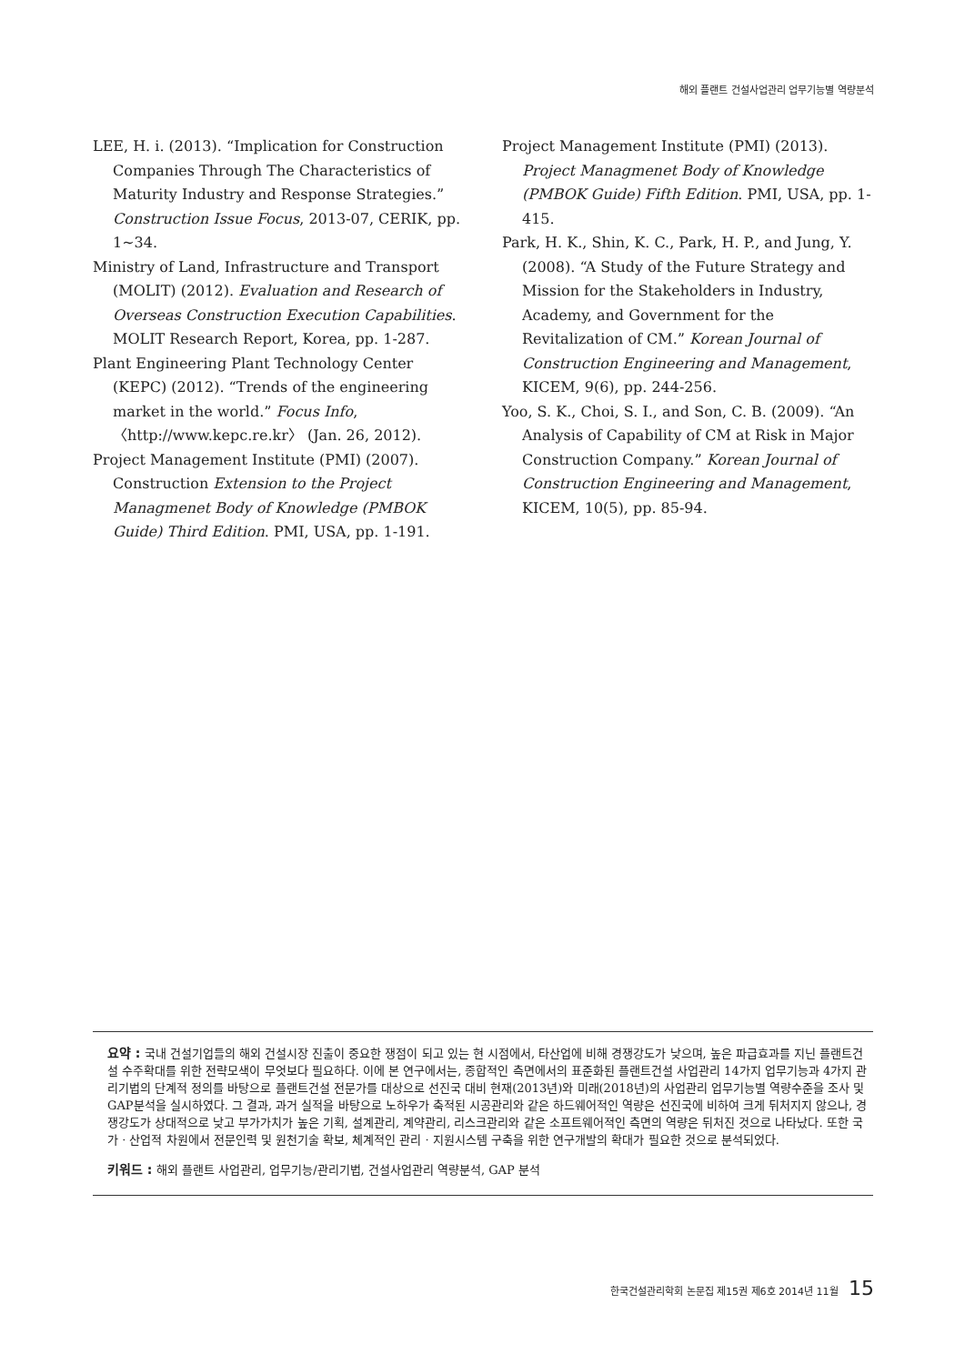해외 플랜트 건설사업관리 업무기능별 역량분석
LEE, H. i. (2013). “Implication for Construction Companies Through The Characteristics of Maturity Industry and Response Strategies.” Construction Issue Focus, 2013-07, CERIK, pp. 1~34.
Ministry of Land, Infrastructure and Transport (MOLIT) (2012). Evaluation and Research of Overseas Construction Execution Capabilities. MOLIT Research Report, Korea, pp. 1-287.
Plant Engineering Plant Technology Center (KEPC) (2012). “Trends of the engineering market in the world.” Focus Info, 〈http://www.kepc.re.kr〉 (Jan. 26, 2012).
Project Management Institute (PMI) (2007). Construction Extension to the Project Managmenet Body of Knowledge (PMBOK Guide) Third Edition. PMI, USA, pp. 1-191.
Project Management Institute (PMI) (2013). Project Managmenet Body of Knowledge (PMBOK Guide) Fifth Edition. PMI, USA, pp. 1-415.
Park, H. K., Shin, K. C., Park, H. P., and Jung, Y. (2008). “A Study of the Future Strategy and Mission for the Stakeholders in Industry, Academy, and Government for the Revitalization of CM.” Korean Journal of Construction Engineering and Management, KICEM, 9(6), pp. 244-256.
Yoo, S. K., Choi, S. I., and Son, C. B. (2009). “An Analysis of Capability of CM at Risk in Major Construction Company.” Korean Journal of Construction Engineering and Management, KICEM, 10(5), pp. 85-94.
요약 : 국내 건설기업들의 해외 건설시장 진출이 중요한 쟁점이 되고 있는 현 시점에서, 타산업에 비해 경쟁강도가 낮으며, 높은 파급효과를 지닌 플랜트건설 수주확대를 위한 전략모색이 무엇보다 필요하다. 이에 본 연구에서는, 종합적인 측면에서의 표준화된 플랜트건설 사업관리 14가지 업무기능과 4가지 관리기법의 단계적 정의를 바탕으로 플랜트건설 전문가를 대상으로 선진국 대비 현재(2013년)와 미래(2018년)의 사업관리 업무기능별 역량수준을 조사 및 GAP분석을 실시하였다. 그 결과, 과거 실적을 바탕으로 노하우가 축적된 시공관리와 같은 하드웨어적인 역량은 선진국에 비하여 크게 뒤처지지 않으나, 경쟁강도가 상대적으로 낮고 부가가치가 높은 기획, 설계관리, 계약관리, 리스크관리와 같은 소프트웨어적인 측면의 역량은 뒤처진 것으로 나타났다. 또한 국가 · 산업적 차원에서 전문인력 및 원천기술 확보, 체계적인 관리 · 지원시스템 구축을 위한 연구개발의 확대가 필요한 것으로 분석되었다.
키워드 : 해외 플랜트 사업관리, 업무기능/관리기법, 건설사업관리 역량분석, GAP 분석
한국건설관리학회 논문집 제15권 제6호 2014년 11월 15